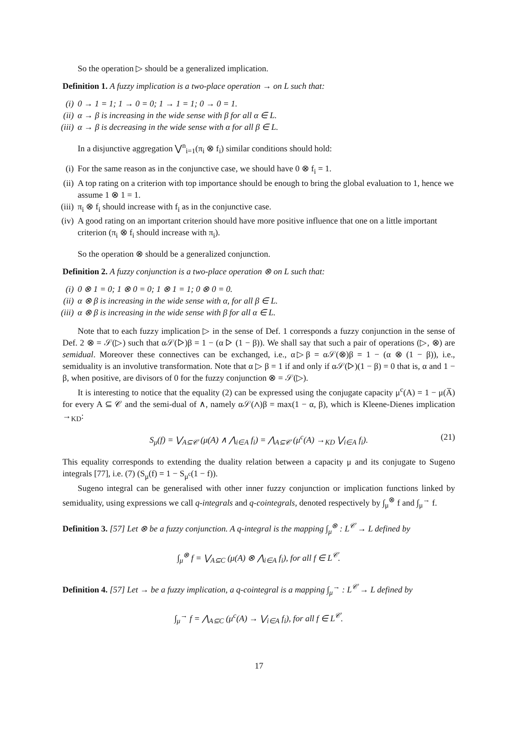So the operation ▷ should be a generalized implication.
Definition 1. A fuzzy implication is a two-place operation → on L such that:
(i) 0 → 1 = 1; 1 → 0 = 0; 1 → 1 = 1; 0 → 0 = 1.
(ii) α → β is increasing in the wide sense with β for all α ∈ L.
(iii) α → β is decreasing in the wide sense with α for all β ∈ L.
In a disjunctive aggregation ⋁<sup>n</sup><sub>i=1</sub>(π<sub>i</sub> ⊗ f<sub>i</sub>) similar conditions should hold:
(i) For the same reason as in the conjunctive case, we should have 0 ⊗ f<sub>i</sub> = 1.
(ii) A top rating on a criterion with top importance should be enough to bring the global evaluation to 1, hence we assume 1 ⊗ 1 = 1.
(iii) π<sub>i</sub> ⊗ f<sub>i</sub> should increase with f<sub>i</sub> as in the conjunctive case.
(iv) A good rating on an important criterion should have more positive influence that one on a little important criterion (π<sub>i</sub> ⊗ f<sub>i</sub> should increase with π<sub>i</sub>).
So the operation ⊗ should be a generalized conjunction.
Definition 2. A fuzzy conjunction is a two-place operation ⊗ on L such that:
(i) 0 ⊗ 1 = 0; 1 ⊗ 0 = 0; 1 ⊗ 1 = 1; 0 ⊗ 0 = 0.
(ii) α ⊗ β is increasing in the wide sense with α, for all β ∈ L.
(iii) α ⊗ β is increasing in the wide sense with β for all α ∈ L.
Note that to each fuzzy implication ▷ in the sense of Def. 1 corresponds a fuzzy conjunction in the sense of Def. 2 ⊗ = 𝒮(▷) such that α𝒮(▷)β = 1 − (α ▷ (1 − β)). We shall say that such a pair of operations (▷, ⊗) are semidual. Moreover these connectives can be exchanged, i.e., α▷β = α𝒮(⊗)β = 1 − (α ⊗ (1 − β)), i.e., semiduality is an involutive transformation. Note that α ▷ β = 1 if and only if α𝒮(▷)(1 − β) = 0 that is, α and 1 − β, when positive, are divisors of 0 for the fuzzy conjunction ⊗ = 𝒮(▷).
It is interesting to notice that the equality (2) can be expressed using the conjugate capacity μ<sup>c</sup>(A) = 1 − μ(A̅) for every A ⊆ 𝒞 and the semi-dual of ∧, namely α𝒮(∧)β = max(1 − α, β), which is Kleene-Dienes implication →<sub>KD</sub>:
S<sub>μ</sub>(f) = ⋁<sub>A⊆𝒞</sub> (μ(A) ∧ ⋀<sub>i∈A</sub> f<sub>i</sub>) = ⋀<sub>A⊆𝒞</sub> (μ<sup>c</sup>(A) →<sub>KD</sub> ⋁<sub>i∈A</sub> f<sub>i</sub>). (21)
This equality corresponds to extending the duality relation between a capacity μ and its conjugate to Sugeno integrals [77], i.e. (7) (S<sub>μ</sub>(f) = 1 − S<sub>μ<sup>c</sup></sub>(1 − f)).
Sugeno integral can be generalised with other inner fuzzy conjunction or implication functions linked by semiduality, using expressions we call q-integrals and q-cointegrals, denoted respectively by ∫<sub>μ</sub><sup>⊗</sup> f and ∫<sub>μ</sub><sup>→</sup> f.
Definition 3. [57] Let ⊗ be a fuzzy conjunction. A q-integral is the mapping ∫<sub>μ</sub><sup>⊗</sup> : L<sup>𝒞</sup> → L defined by
∫<sub>μ</sub><sup>⊗</sup> f = ⋁<sub>A⊆C</sub> (μ(A) ⊗ ⋀<sub>i∈A</sub> f<sub>i</sub>), for all f ∈ L<sup>𝒞</sup>.
Definition 4. [57] Let → be a fuzzy implication, a q-cointegral is a mapping ∫<sub>μ</sub><sup>→</sup> : L<sup>𝒞</sup> → L defined by
∫<sub>μ</sub><sup>→</sup> f = ⋀<sub>A⊆C</sub> (μ<sup>c</sup>(A) → ⋁<sub>i∈A</sub> f<sub>i</sub>), for all f ∈ L<sup>𝒞</sup>.
17